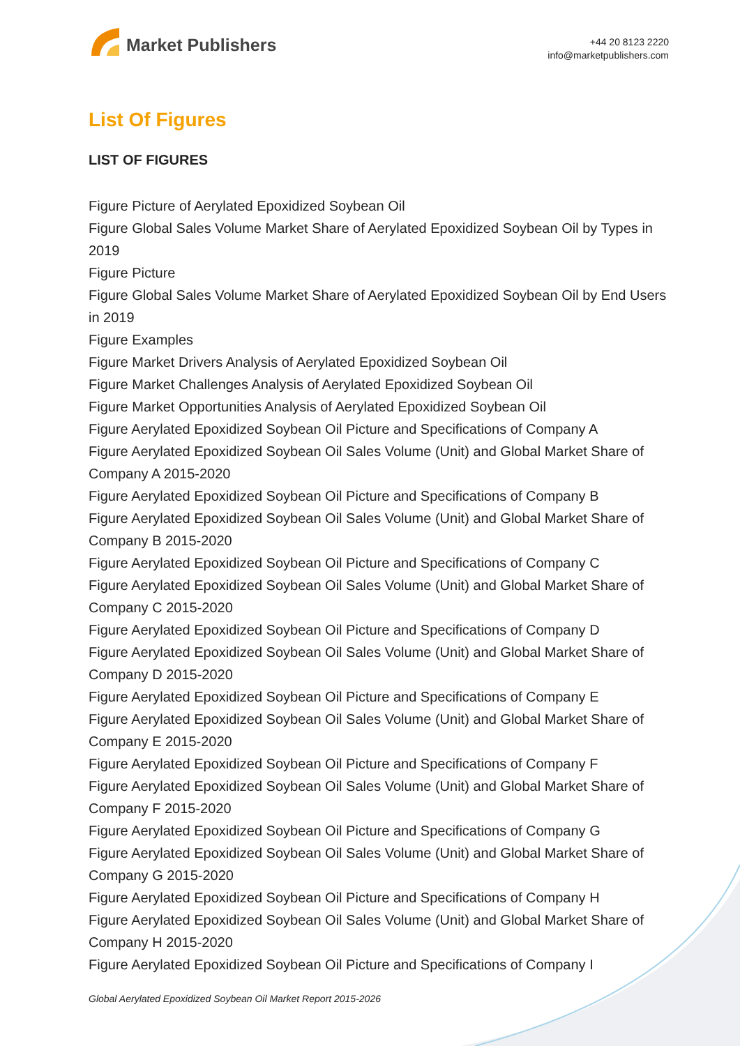Market Publishers
+44 20 8123 2220
info@marketpublishers.com
List Of Figures
LIST OF FIGURES
Figure Picture of Aerylated Epoxidized Soybean Oil
Figure Global Sales Volume Market Share of Aerylated Epoxidized Soybean Oil by Types in 2019
Figure Picture
Figure Global Sales Volume Market Share of Aerylated Epoxidized Soybean Oil by End Users in 2019
Figure Examples
Figure Market Drivers Analysis of Aerylated Epoxidized Soybean Oil
Figure Market Challenges Analysis of Aerylated Epoxidized Soybean Oil
Figure Market Opportunities Analysis of Aerylated Epoxidized Soybean Oil
Figure Aerylated Epoxidized Soybean Oil Picture and Specifications of Company A
Figure Aerylated Epoxidized Soybean Oil Sales Volume (Unit) and Global Market Share of Company A 2015-2020
Figure Aerylated Epoxidized Soybean Oil Picture and Specifications of Company B
Figure Aerylated Epoxidized Soybean Oil Sales Volume (Unit) and Global Market Share of Company B 2015-2020
Figure Aerylated Epoxidized Soybean Oil Picture and Specifications of Company C
Figure Aerylated Epoxidized Soybean Oil Sales Volume (Unit) and Global Market Share of Company C 2015-2020
Figure Aerylated Epoxidized Soybean Oil Picture and Specifications of Company D
Figure Aerylated Epoxidized Soybean Oil Sales Volume (Unit) and Global Market Share of Company D 2015-2020
Figure Aerylated Epoxidized Soybean Oil Picture and Specifications of Company E
Figure Aerylated Epoxidized Soybean Oil Sales Volume (Unit) and Global Market Share of Company E 2015-2020
Figure Aerylated Epoxidized Soybean Oil Picture and Specifications of Company F
Figure Aerylated Epoxidized Soybean Oil Sales Volume (Unit) and Global Market Share of Company F 2015-2020
Figure Aerylated Epoxidized Soybean Oil Picture and Specifications of Company G
Figure Aerylated Epoxidized Soybean Oil Sales Volume (Unit) and Global Market Share of Company G 2015-2020
Figure Aerylated Epoxidized Soybean Oil Picture and Specifications of Company H
Figure Aerylated Epoxidized Soybean Oil Sales Volume (Unit) and Global Market Share of Company H 2015-2020
Figure Aerylated Epoxidized Soybean Oil Picture and Specifications of Company I
Global Aerylated Epoxidized Soybean Oil Market Report 2015-2026